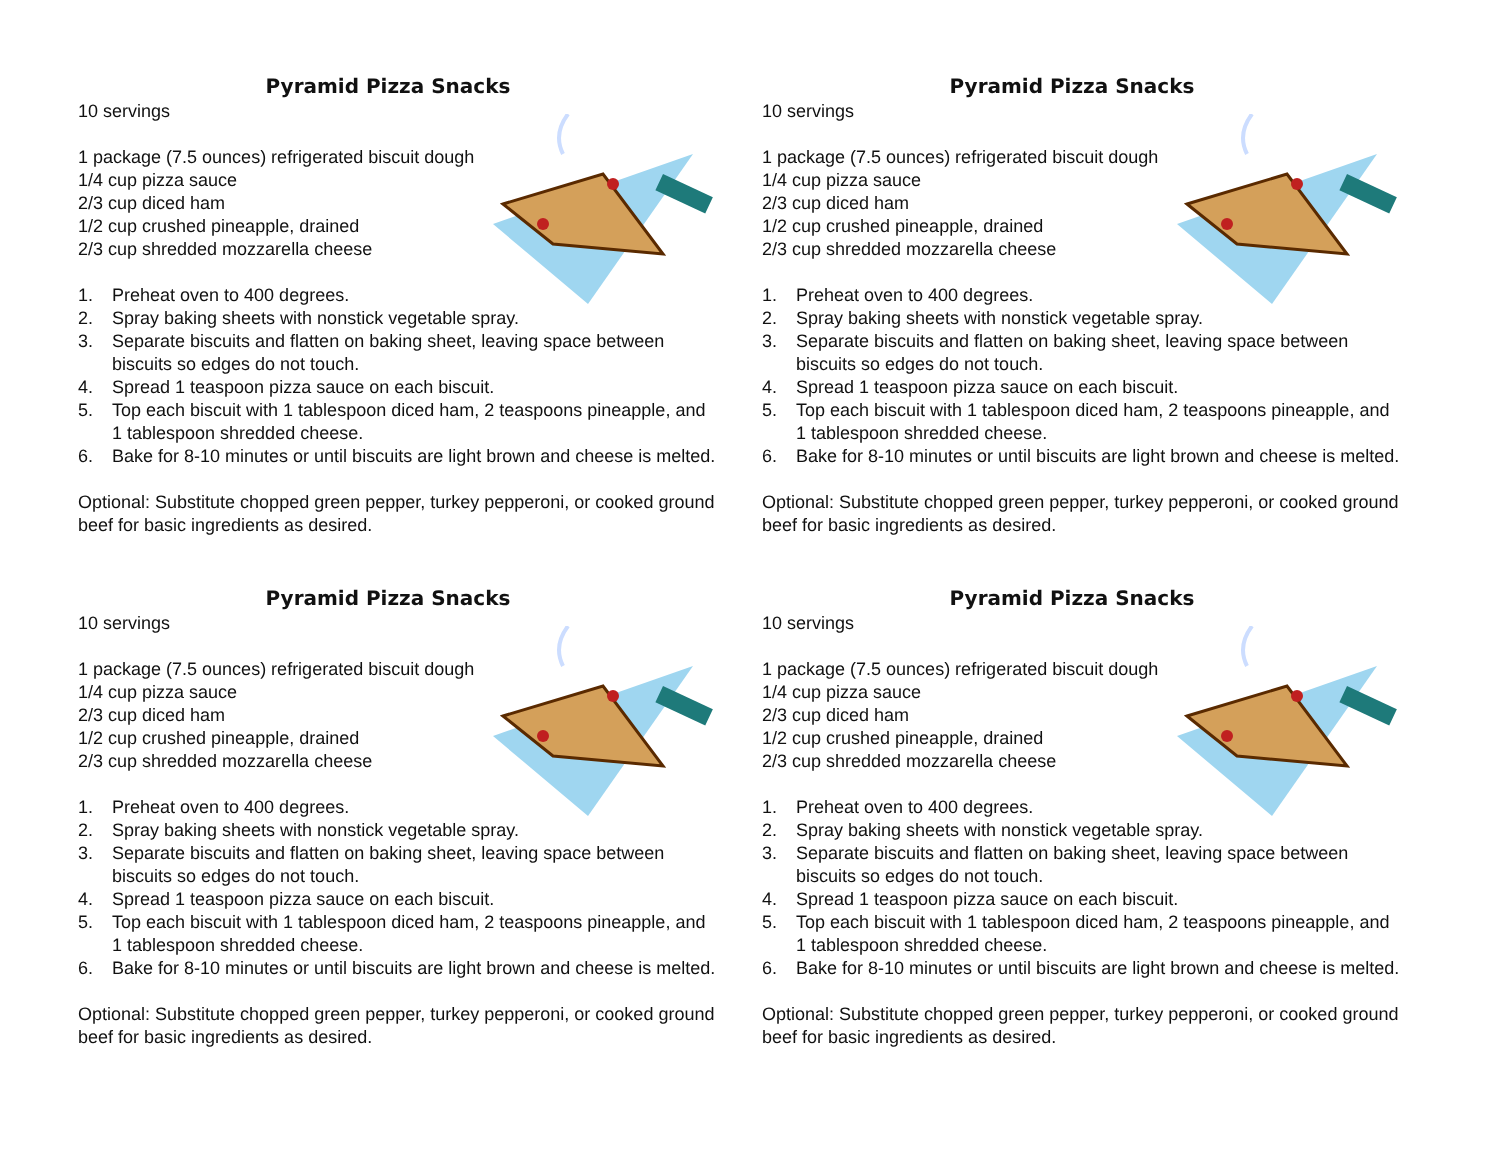Pyramid Pizza Snacks
10 servings
1 package (7.5 ounces) refrigerated biscuit dough
1/4 cup pizza sauce
2/3 cup diced ham
1/2 cup crushed pineapple, drained
2/3 cup shredded mozzarella cheese
1. Preheat oven to 400 degrees.
2. Spray baking sheets with nonstick vegetable spray.
3. Separate biscuits and flatten on baking sheet, leaving space between biscuits so edges do not touch.
4. Spread 1 teaspoon pizza sauce on each biscuit.
5. Top each biscuit with 1 tablespoon diced ham, 2 teaspoons pineapple, and 1 tablespoon shredded cheese.
6. Bake for 8-10 minutes or until biscuits are light brown and cheese is melted.
Optional: Substitute chopped green pepper, turkey pepperoni, or cooked ground beef for basic ingredients as desired.
Pyramid Pizza Snacks
10 servings
1 package (7.5 ounces) refrigerated biscuit dough
1/4 cup pizza sauce
2/3 cup diced ham
1/2 cup crushed pineapple, drained
2/3 cup shredded mozzarella cheese
1. Preheat oven to 400 degrees.
2. Spray baking sheets with nonstick vegetable spray.
3. Separate biscuits and flatten on baking sheet, leaving space between biscuits so edges do not touch.
4. Spread 1 teaspoon pizza sauce on each biscuit.
5. Top each biscuit with 1 tablespoon diced ham, 2 teaspoons pineapple, and 1 tablespoon shredded cheese.
6. Bake for 8-10 minutes or until biscuits are light brown and cheese is melted.
Optional: Substitute chopped green pepper, turkey pepperoni, or cooked ground beef for basic ingredients as desired.
Pyramid Pizza Snacks
10 servings
1 package (7.5 ounces) refrigerated biscuit dough
1/4 cup pizza sauce
2/3 cup diced ham
1/2 cup crushed pineapple, drained
2/3 cup shredded mozzarella cheese
1. Preheat oven to 400 degrees.
2. Spray baking sheets with nonstick vegetable spray.
3. Separate biscuits and flatten on baking sheet, leaving space between biscuits so edges do not touch.
4. Spread 1 teaspoon pizza sauce on each biscuit.
5. Top each biscuit with 1 tablespoon diced ham, 2 teaspoons pineapple, and 1 tablespoon shredded cheese.
6. Bake for 8-10 minutes or until biscuits are light brown and cheese is melted.
Optional: Substitute chopped green pepper, turkey pepperoni, or cooked ground beef for basic ingredients as desired.
Pyramid Pizza Snacks
10 servings
1 package (7.5 ounces) refrigerated biscuit dough
1/4 cup pizza sauce
2/3 cup diced ham
1/2 cup crushed pineapple, drained
2/3 cup shredded mozzarella cheese
1. Preheat oven to 400 degrees.
2. Spray baking sheets with nonstick vegetable spray.
3. Separate biscuits and flatten on baking sheet, leaving space between biscuits so edges do not touch.
4. Spread 1 teaspoon pizza sauce on each biscuit.
5. Top each biscuit with 1 tablespoon diced ham, 2 teaspoons pineapple, and 1 tablespoon shredded cheese.
6. Bake for 8-10 minutes or until biscuits are light brown and cheese is melted.
Optional: Substitute chopped green pepper, turkey pepperoni, or cooked ground beef for basic ingredients as desired.